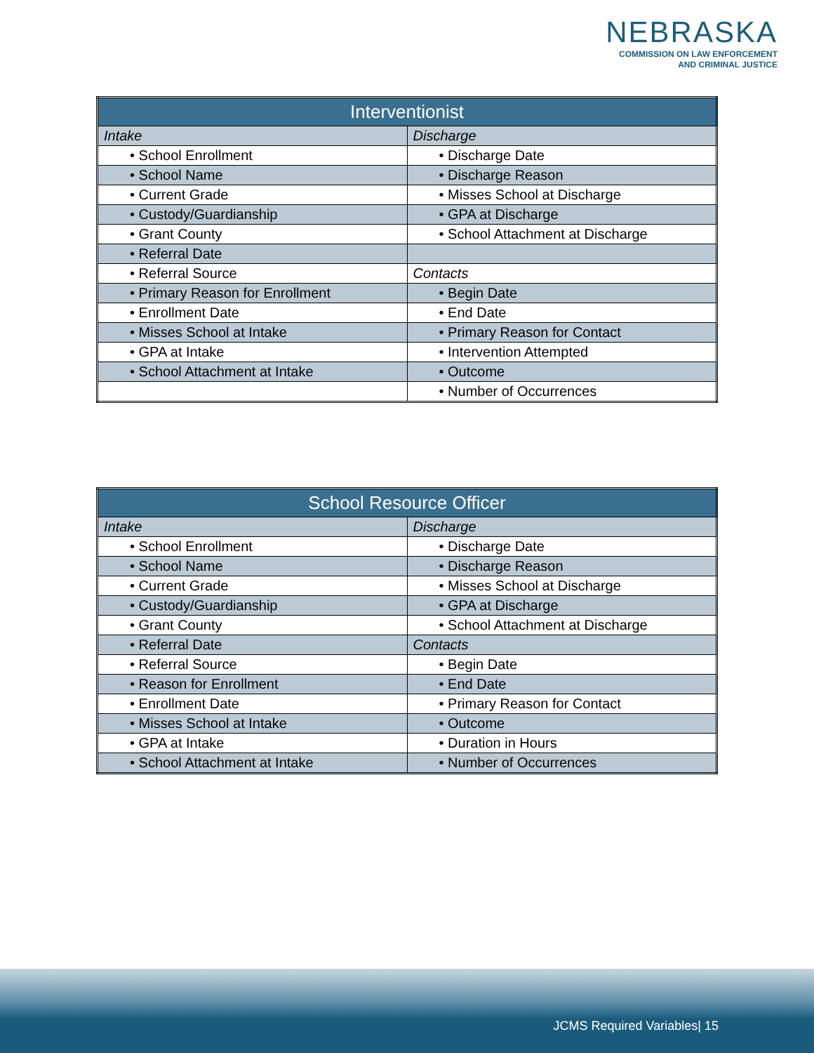NEBRASKA
COMMISSION ON LAW ENFORCEMENT
AND CRIMINAL JUSTICE
| Interventionist | |
| --- | --- |
| Intake | Discharge |
| • School Enrollment | • Discharge Date |
| • School Name | • Discharge Reason |
| • Current Grade | • Misses School at Discharge |
| • Custody/Guardianship | • GPA at Discharge |
| • Grant County | • School Attachment at Discharge |
| • Referral Date | |
| • Referral Source | Contacts |
| • Primary Reason for Enrollment | • Begin Date |
| • Enrollment Date | • End Date |
| • Misses School at Intake | • Primary Reason for Contact |
| • GPA at Intake | • Intervention Attempted |
| • School Attachment at Intake | • Outcome |
| | • Number of Occurrences |
| School Resource Officer | |
| --- | --- |
| Intake | Discharge |
| • School Enrollment | • Discharge Date |
| • School Name | • Discharge Reason |
| • Current Grade | • Misses School at Discharge |
| • Custody/Guardianship | • GPA at Discharge |
| • Grant County | • School Attachment at Discharge |
| • Referral Date | Contacts |
| • Referral Source | • Begin Date |
| • Reason for Enrollment | • End Date |
| • Enrollment Date | • Primary Reason for Contact |
| • Misses School at Intake | • Outcome |
| • GPA at Intake | • Duration in Hours |
| • School Attachment at Intake | • Number of Occurrences |
JCMS Required Variables| 15